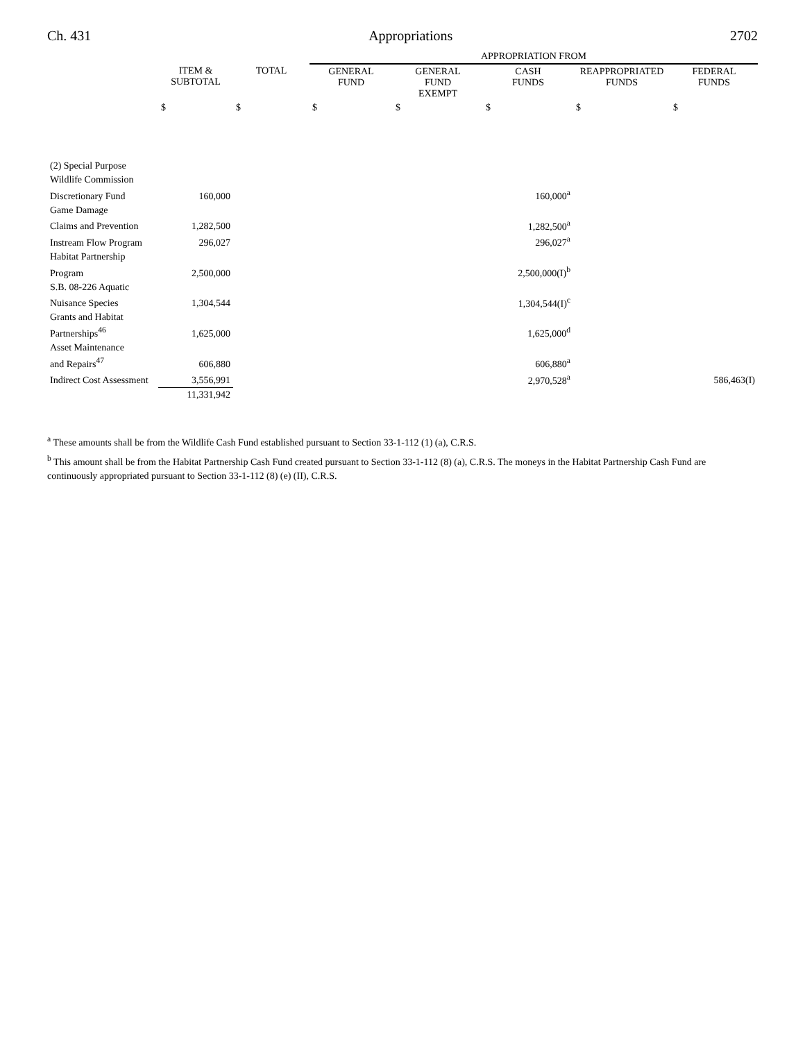Ch. 431 Appropriations 2702
| | | | APPROPRIATION FROM | | | | |
| | ITEM & SUBTOTAL | TOTAL | GENERAL FUND | GENERAL FUND EXEMPT | CASH FUNDS | REAPPROPRIATED FUNDS | FEDERAL FUNDS |
| | $ | $ | $ | $ | $ | $ | $ |
| (2) Special Purpose | | | | | | | |
| Wildlife Commission | | | | | | | |
| Discretionary Fund | 160,000 | | | | 160,000<sup>a</sup> | | |
| Game Damage | | | | | | | |
| Claims and Prevention | 1,282,500 | | | | 1,282,500<sup>a</sup> | | |
| Instream Flow Program | 296,027 | | | | 296,027<sup>a</sup> | | |
| Habitat Partnership | | | | | | | |
| Program | 2,500,000 | | | | 2,500,000(I)<sup>b</sup> | | |
| S.B. 08-226 Aquatic | | | | | | | |
| Nuisance Species | 1,304,544 | | | | 1,304,544(I)<sup>c</sup> | | |
| Grants and Habitat | | | | | | | |
| Partnerships<sup>46</sup> | 1,625,000 | | | | 1,625,000<sup>d</sup> | | |
| Asset Maintenance | | | | | | | |
| and Repairs<sup>47</sup> | 606,880 | | | | 606,880<sup>a</sup> | | |
| Indirect Cost Assessment | 3,556,991 | | | | 2,970,528<sup>a</sup> | | 586,463(I) |
| | 11,331,942 | | | | | | |
<sup>a</sup> These amounts shall be from the Wildlife Cash Fund established pursuant to Section 33-1-112 (1) (a), C.R.S.
<sup>b</sup> This amount shall be from the Habitat Partnership Cash Fund created pursuant to Section 33-1-112 (8) (a), C.R.S. The moneys in the Habitat Partnership Cash Fund are continuously appropriated pursuant to Section 33-1-112 (8) (e) (II), C.R.S.